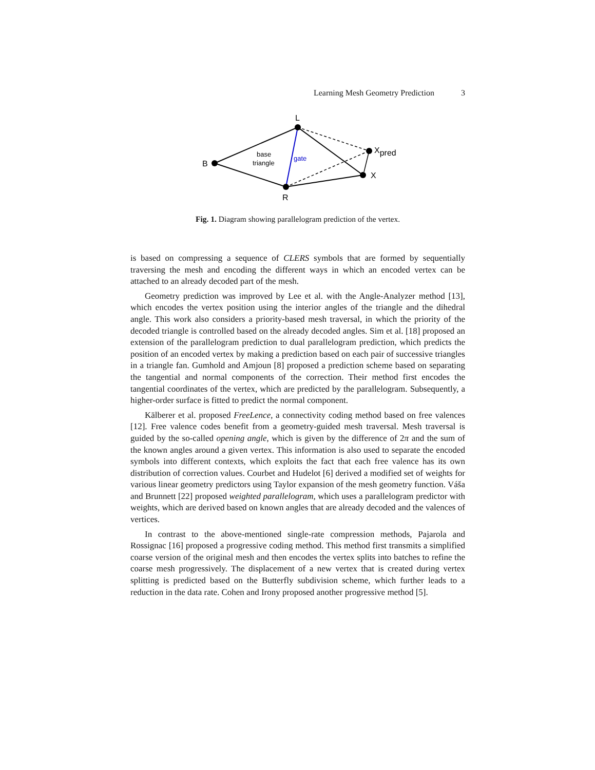Learning Mesh Geometry Prediction 3
L
B
R
X
Xpred
base
triangle
gate
Fig. 1. Diagram showing parallelogram prediction of the vertex.
is based on compressing a sequence of CLERS symbols that are formed by sequentially traversing the mesh and encoding the different ways in which an encoded vertex can be attached to an already decoded part of the mesh.
Geometry prediction was improved by Lee et al. with the Angle-Analyzer method [13], which encodes the vertex position using the interior angles of the triangle and the dihedral angle. This work also considers a priority-based mesh traversal, in which the priority of the decoded triangle is controlled based on the already decoded angles. Sim et al. [18] proposed an extension of the parallelogram prediction to dual parallelogram prediction, which predicts the position of an encoded vertex by making a prediction based on each pair of successive triangles in a triangle fan. Gumhold and Amjoun [8] proposed a prediction scheme based on separating the tangential and normal components of the correction. Their method first encodes the tangential coordinates of the vertex, which are predicted by the parallelogram. Subsequently, a higher-order surface is fitted to predict the normal component.
Kälberer et al. proposed FreeLence, a connectivity coding method based on free valences [12]. Free valence codes benefit from a geometry-guided mesh traversal. Mesh traversal is guided by the so-called opening angle, which is given by the difference of 2π and the sum of the known angles around a given vertex. This information is also used to separate the encoded symbols into different contexts, which exploits the fact that each free valence has its own distribution of correction values. Courbet and Hudelot [6] derived a modified set of weights for various linear geometry predictors using Taylor expansion of the mesh geometry function. Váša and Brunnett [22] proposed weighted parallelogram, which uses a parallelogram predictor with weights, which are derived based on known angles that are already decoded and the valences of vertices.
In contrast to the above-mentioned single-rate compression methods, Pajarola and Rossignac [16] proposed a progressive coding method. This method first transmits a simplified coarse version of the original mesh and then encodes the vertex splits into batches to refine the coarse mesh progressively. The displacement of a new vertex that is created during vertex splitting is predicted based on the Butterfly subdivision scheme, which further leads to a reduction in the data rate. Cohen and Irony proposed another progressive method [5].